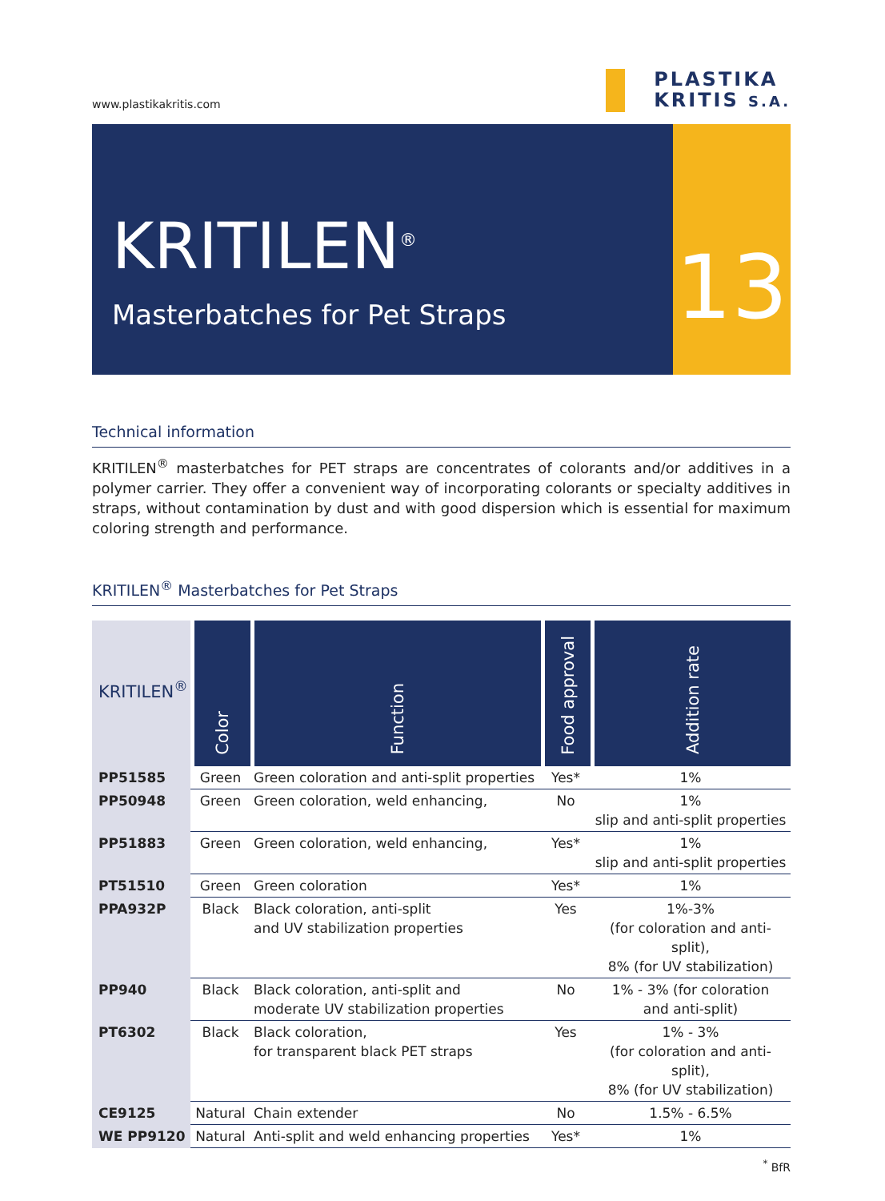www.plastikakritis.com
PLASTIKA
KRITIS S.A.
KRITILEN<sup>®</sup>
Masterbatches for Pet Straps
13
Technical information
KRITILEN<sup>®</sup> masterbatches for PET straps are concentrates of colorants and/or additives in a polymer carrier. They offer a convenient way of incorporating colorants or specialty additives in straps, without contamination by dust and with good dispersion which is essential for maximum coloring strength and performance.
KRITILEN<sup>®</sup> Masterbatches for Pet Straps
| KRITILEN<sup>®</sup> | Color | Function | Food approval | Addition rate |
| --- | --- | --- | --- | --- |
| PP51585 | Green | Green coloration and anti-split properties | Yes* | 1% |
| PP50948 | Green | Green coloration, weld enhancing, | No | 1% slip and anti-split properties |
| PP51883 | Green | Green coloration, weld enhancing, | Yes* | 1% slip and anti-split properties |
| PT51510 | Green | Green coloration | Yes* | 1% |
| PPA932P | Black | Black coloration, anti-split and UV stabilization properties | Yes | 1%-3% (for coloration and anti-split), 8% (for UV stabilization) |
| PP940 | Black | Black coloration, anti-split and moderate UV stabilization properties | No | 1% - 3% (for coloration and anti-split) |
| PT6302 | Black | Black coloration, for transparent black PET straps | Yes | 1% - 3% (for coloration and anti-split), 8% (for UV stabilization) |
| CE9125 | Natural | Chain extender | No | 1.5% - 6.5% |
| WE PP9120 | Natural | Anti-split and weld enhancing properties | Yes* | 1% |
<sup>*</sup> BfR